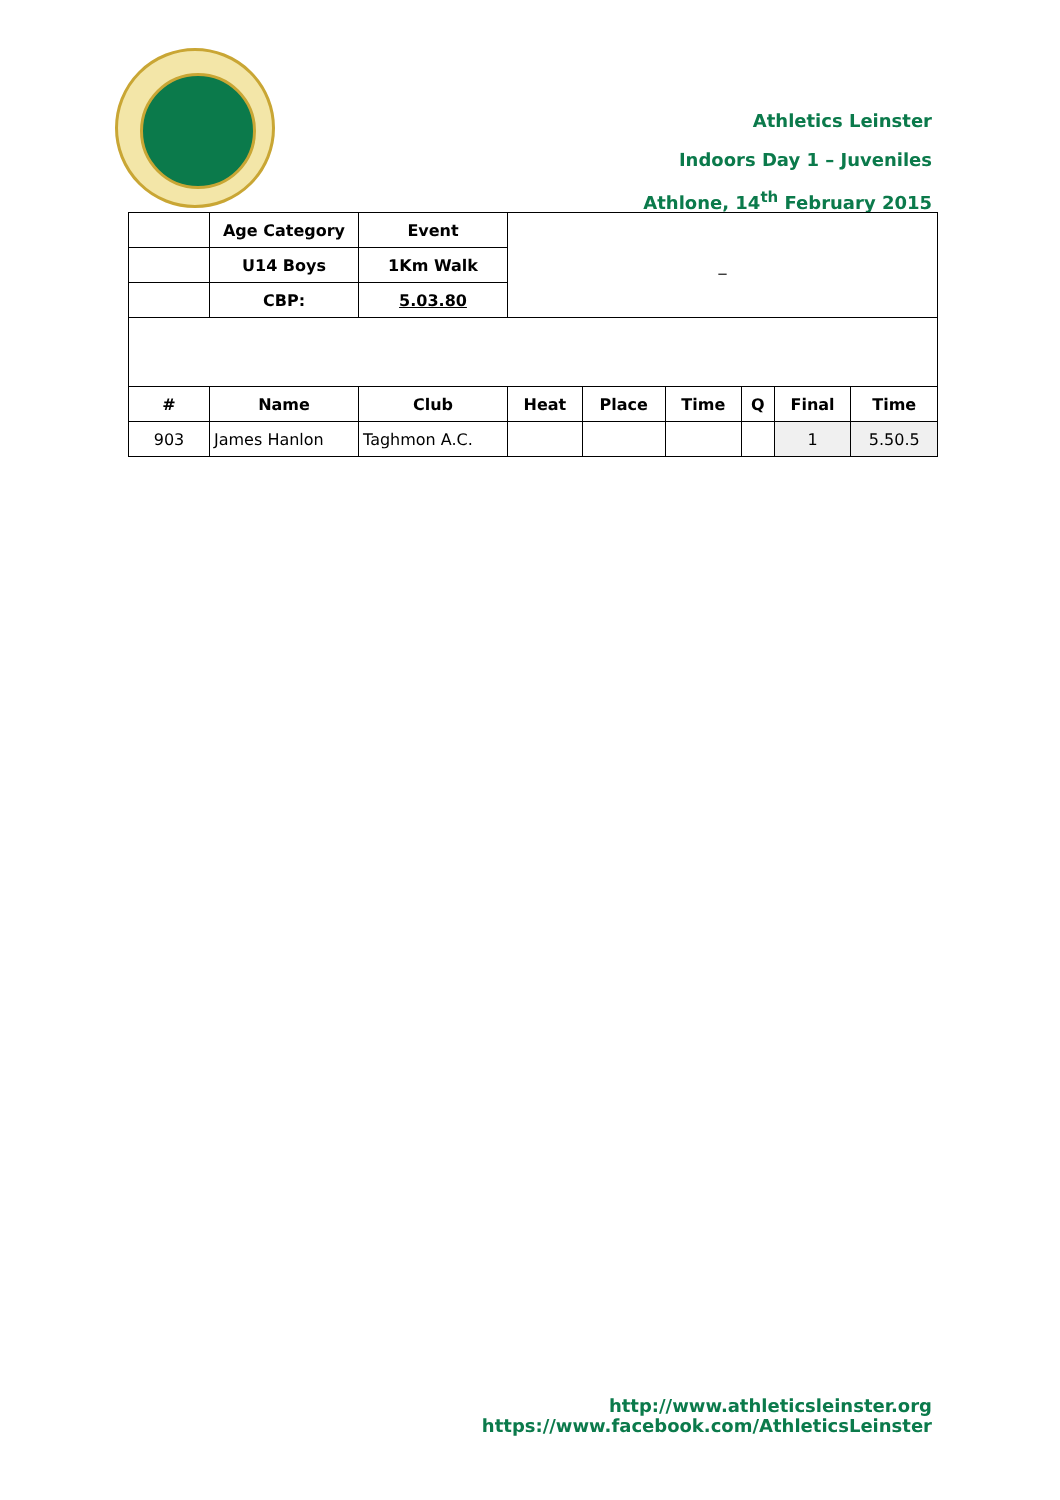Athletics Leinster
Indoors Day 1 – Juveniles
Athlone, 14<sup>th</sup> February 2015
| | Age Category | Event | _ | | | | | |
| | U14 Boys | 1Km Walk | | | | | | |
| | CBP: | 5.03.80 | | | | | | |
| # | Name | Club | Heat | Place | Time | Q | Final | Time |
| 903 | James Hanlon | Taghmon A.C. | | | | | 1 | 5.50.5 |
http://www.athleticsleinster.org
https://www.facebook.com/AthleticsLeinster